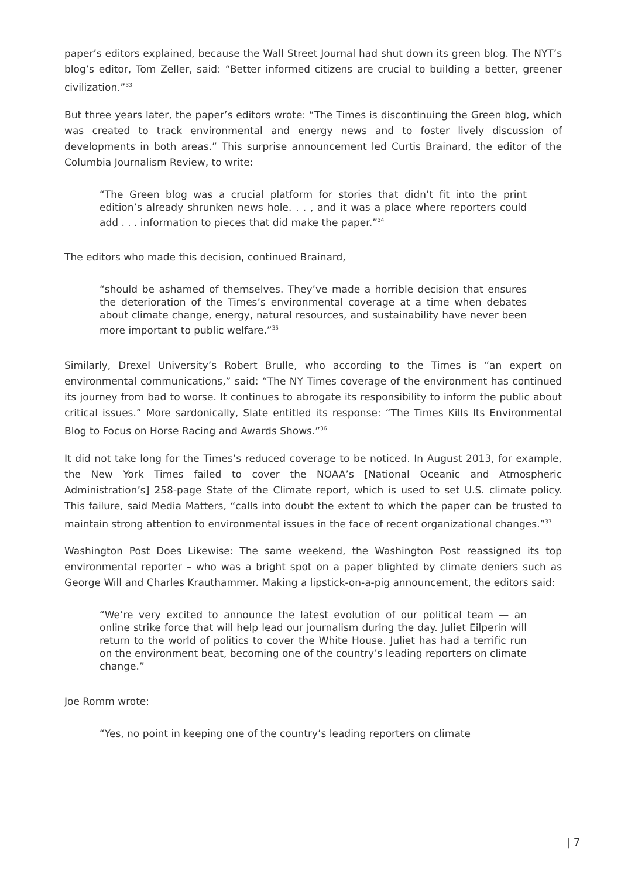paper’s editors explained, because the Wall Street Journal had shut down its green blog. The NYT’s blog’s editor, Tom Zeller, said: “Better informed citizens are crucial to building a better, greener civilization.”<sup>33</sup>
But three years later, the paper’s editors wrote: “The Times is discontinuing the Green blog, which was created to track environmental and energy news and to foster lively discussion of developments in both areas.” This surprise announcement led Curtis Brainard, the editor of the Columbia Journalism Review, to write:
“The Green blog was a crucial platform for stories that didn’t fit into the print edition’s already shrunken news hole. . . , and it was a place where reporters could add . . . information to pieces that did make the paper.”<sup>34</sup>
The editors who made this decision, continued Brainard,
“should be ashamed of themselves. They’ve made a horrible decision that ensures the deterioration of the Times’s environmental coverage at a time when debates about climate change, energy, natural resources, and sustainability have never been more important to public welfare.”<sup>35</sup>
Similarly, Drexel University’s Robert Brulle, who according to the Times is “an expert on environmental communications,” said: “The NY Times coverage of the environment has continued its journey from bad to worse. It continues to abrogate its responsibility to inform the public about critical issues.” More sardonically, Slate entitled its response: “The Times Kills Its Environmental Blog to Focus on Horse Racing and Awards Shows.”<sup>36</sup>
It did not take long for the Times’s reduced coverage to be noticed. In August 2013, for example, the New York Times failed to cover the NOAA’s [National Oceanic and Atmospheric Administration’s] 258-page State of the Climate report, which is used to set U.S. climate policy. This failure, said Media Matters, “calls into doubt the extent to which the paper can be trusted to maintain strong attention to environmental issues in the face of recent organizational changes.”<sup>37</sup>
Washington Post Does Likewise: The same weekend, the Washington Post reassigned its top environmental reporter – who was a bright spot on a paper blighted by climate deniers such as George Will and Charles Krauthammer. Making a lipstick-on-a-pig announcement, the editors said:
“We’re very excited to announce the latest evolution of our political team — an online strike force that will help lead our journalism during the day. Juliet Eilperin will return to the world of politics to cover the White House. Juliet has had a terrific run on the environment beat, becoming one of the country’s leading reporters on climate change.”
Joe Romm wrote:
“Yes, no point in keeping one of the country’s leading reporters on climate
| 7